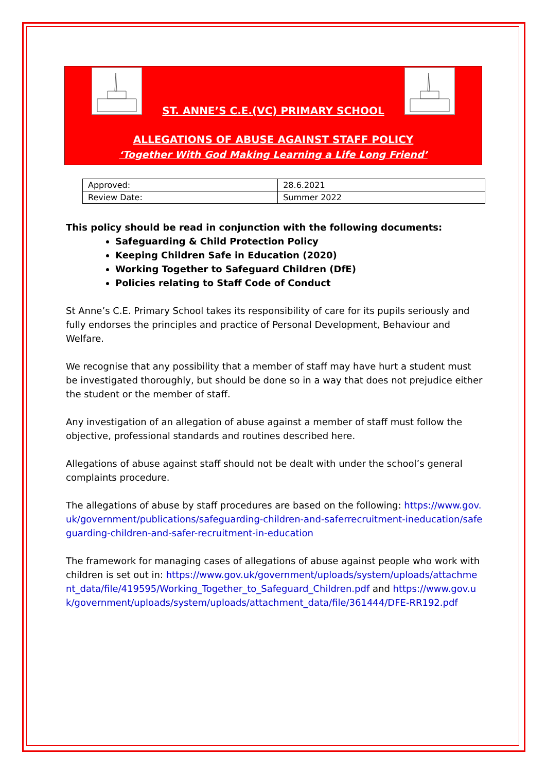ST. ANNE’S C.E.(VC) PRIMARY SCHOOL
ALLEGATIONS OF ABUSE AGAINST STAFF POLICY
‘Together With God Making Learning a Life Long Friend’
| Approved: | 28.6.2021 |
| Review Date: | Summer 2022 |
This policy should be read in conjunction with the following documents:
Safeguarding & Child Protection Policy
Keeping Children Safe in Education (2020)
Working Together to Safeguard Children (DfE)
Policies relating to Staff Code of Conduct
St Anne’s C.E. Primary School takes its responsibility of care for its pupils seriously and fully endorses the principles and practice of Personal Development, Behaviour and Welfare.
We recognise that any possibility that a member of staff may have hurt a student must be investigated thoroughly, but should be done so in a way that does not prejudice either the student or the member of staff.
Any investigation of an allegation of abuse against a member of staff must follow the objective, professional standards and routines described here.
Allegations of abuse against staff should not be dealt with under the school’s general complaints procedure.
The allegations of abuse by staff procedures are based on the following: https://www.gov.uk/government/publications/safeguarding-children-and-saferrecruitment-ineducation/safeguarding-children-and-safer-recruitment-in-education
The framework for managing cases of allegations of abuse against people who work with children is set out in: https://www.gov.uk/government/uploads/system/uploads/attachment_data/file/419595/Working_Together_to_Safeguard_Children.pdf and https://www.gov.uk/government/uploads/system/uploads/attachment_data/file/361444/DFE-RR192.pdf